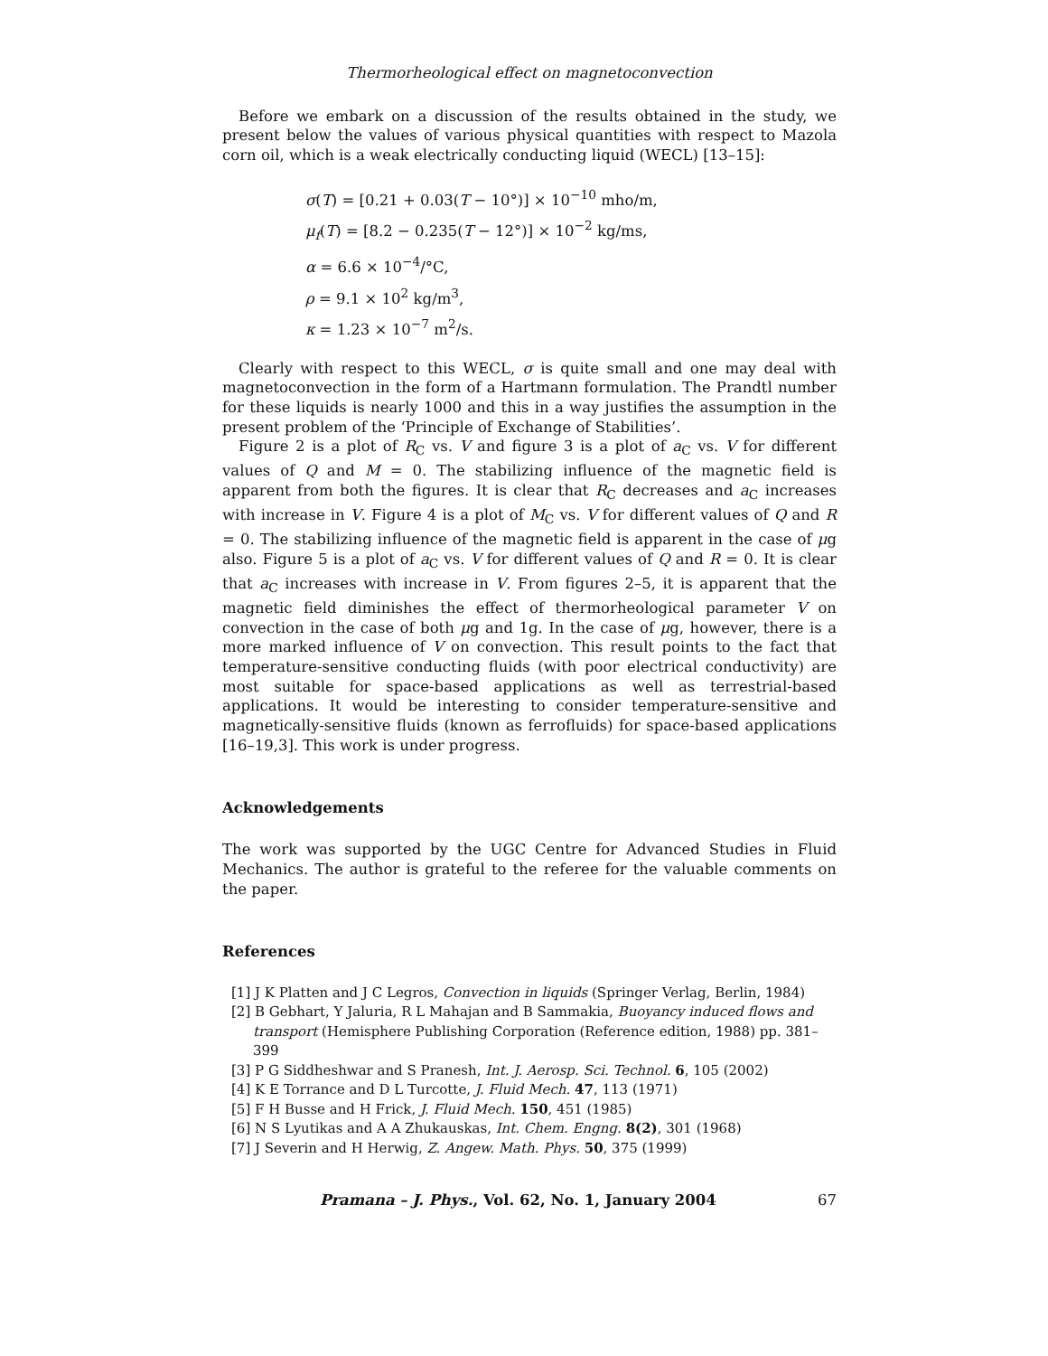Thermorheological effect on magnetoconvection
Before we embark on a discussion of the results obtained in the study, we present below the values of various physical quantities with respect to Mazola corn oil, which is a weak electrically conducting liquid (WECL) [13–15]:
σ(T) = [0.21 + 0.03(T − 10°)] × 10<sup>−10</sup> mho/m,
μ<sub>f</sub>(T) = [8.2 − 0.235(T − 12°)] × 10<sup>−2</sup> kg/ms,
α = 6.6 × 10<sup>−4</sup>/°C,
ρ = 9.1 × 10<sup>2</sup> kg/m<sup>3</sup>,
κ = 1.23 × 10<sup>−7</sup> m<sup>2</sup>/s.
Clearly with respect to this WECL, σ is quite small and one may deal with magnetoconvection in the form of a Hartmann formulation. The Prandtl number for these liquids is nearly 1000 and this in a way justifies the assumption in the present problem of the ‘Principle of Exchange of Stabilities’.
Figure 2 is a plot of R<sub>C</sub> vs. V and figure 3 is a plot of a<sub>C</sub> vs. V for different values of Q and M = 0. The stabilizing influence of the magnetic field is apparent from both the figures. It is clear that R<sub>C</sub> decreases and a<sub>C</sub> increases with increase in V. Figure 4 is a plot of M<sub>C</sub> vs. V for different values of Q and R = 0. The stabilizing influence of the magnetic field is apparent in the case of μg also. Figure 5 is a plot of a<sub>C</sub> vs. V for different values of Q and R = 0. It is clear that a<sub>C</sub> increases with increase in V. From figures 2–5, it is apparent that the magnetic field diminishes the effect of thermorheological parameter V on convection in the case of both μg and 1g. In the case of μg, however, there is a more marked influence of V on convection. This result points to the fact that temperature-sensitive conducting fluids (with poor electrical conductivity) are most suitable for space-based applications as well as terrestrial-based applications. It would be interesting to consider temperature-sensitive and magnetically-sensitive fluids (known as ferrofluids) for space-based applications [16–19,3]. This work is under progress.
Acknowledgements
The work was supported by the UGC Centre for Advanced Studies in Fluid Mechanics. The author is grateful to the referee for the valuable comments on the paper.
References
[1] J K Platten and J C Legros, Convection in liquids (Springer Verlag, Berlin, 1984)
[2] B Gebhart, Y Jaluria, R L Mahajan and B Sammakia, Buoyancy induced flows and transport (Hemisphere Publishing Corporation (Reference edition, 1988) pp. 381–399
[3] P G Siddheshwar and S Pranesh, Int. J. Aerosp. Sci. Technol. 6, 105 (2002)
[4] K E Torrance and D L Turcotte, J. Fluid Mech. 47, 113 (1971)
[5] F H Busse and H Frick, J. Fluid Mech. 150, 451 (1985)
[6] N S Lyutikas and A A Zhukauskas, Int. Chem. Engng. 8(2), 301 (1968)
[7] J Severin and H Herwig, Z. Angew. Math. Phys. 50, 375 (1999)
Pramana – J. Phys., Vol. 62, No. 1, January 2004 67